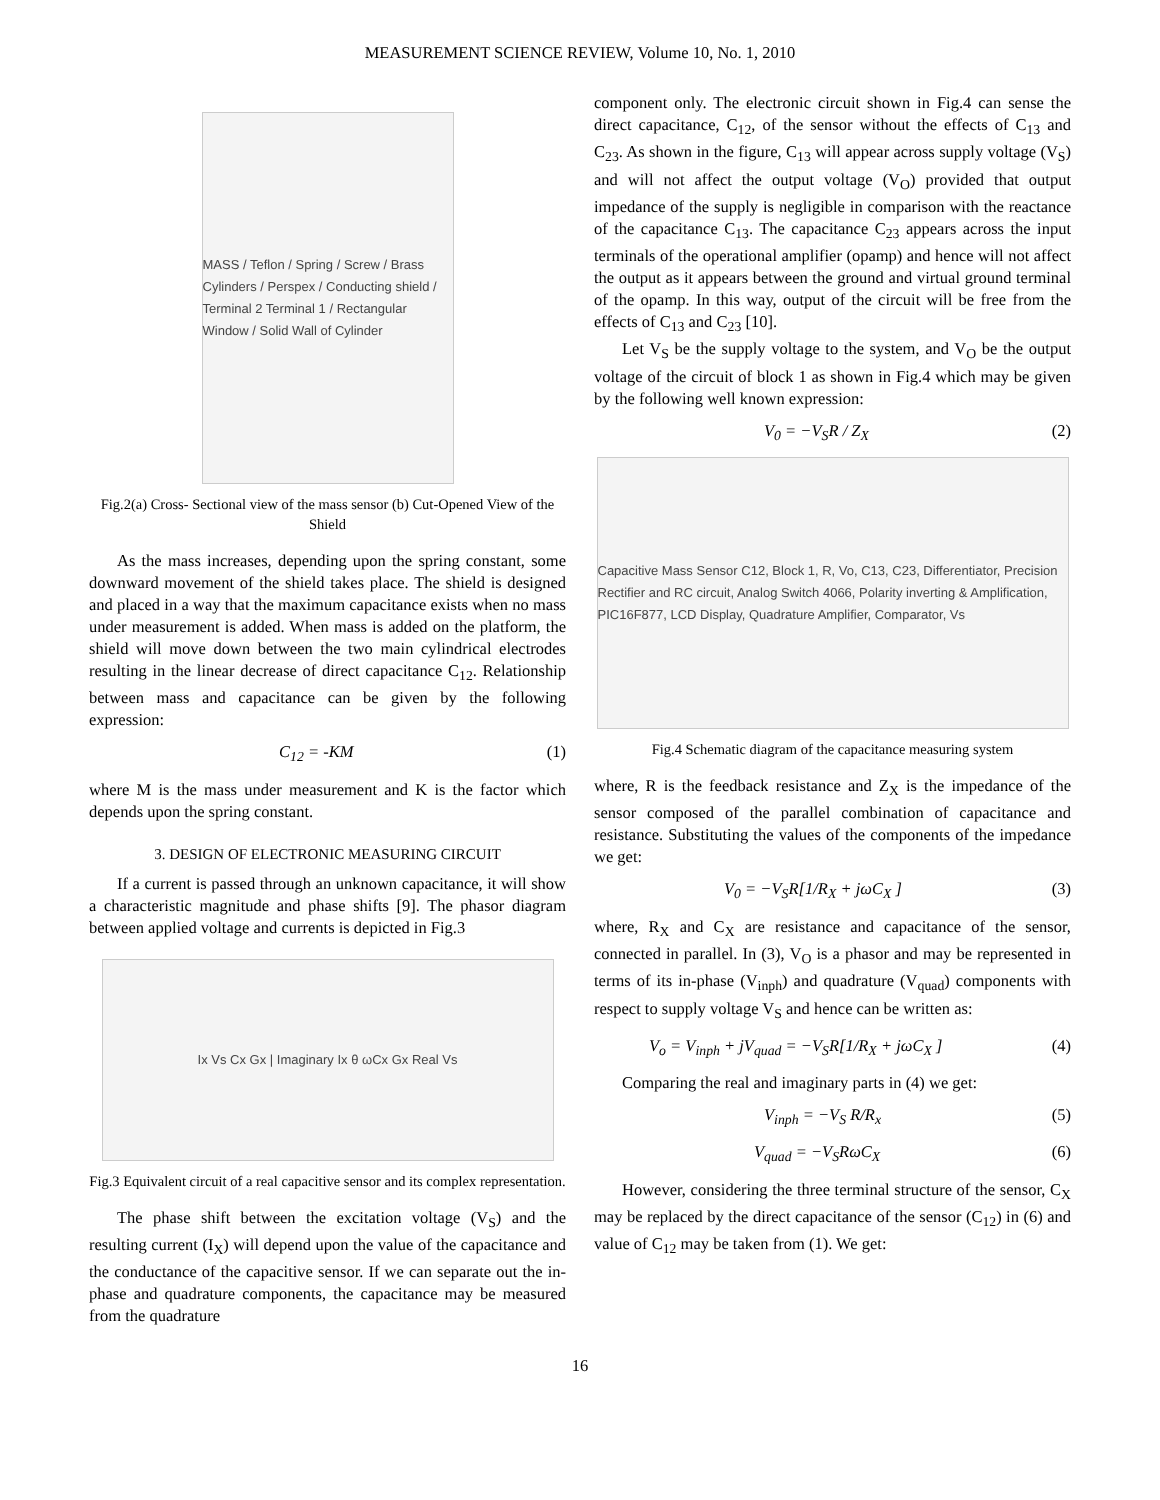MEASUREMENT SCIENCE REVIEW, Volume 10, No. 1, 2010
MASS / Teflon / Spring / Screw / Brass Cylinders / Perspex / Conducting shield / Terminal 2 Terminal 1 / Rectangular Window / Solid Wall of Cylinder
Fig.2(a) Cross- Sectional view of the mass sensor (b) Cut-Opened View of the Shield
As the mass increases, depending upon the spring constant, some downward movement of the shield takes place. The shield is designed and placed in a way that the maximum capacitance exists when no mass under measurement is added. When mass is added on the platform, the shield will move down between the two main cylindrical electrodes resulting in the linear decrease of direct capacitance C<sub>12</sub>. Relationship between mass and capacitance can be given by the following expression:
C<sub>12</sub> = -KM (1)
where M is the mass under measurement and K is the factor which depends upon the spring constant.
3. DESIGN OF ELECTRONIC MEASURING CIRCUIT
If a current is passed through an unknown capacitance, it will show a characteristic magnitude and phase shifts [9]. The phasor diagram between applied voltage and currents is depicted in Fig.3
Ix Vs Cx Gx | Imaginary Ix θ ωCx Gx Real Vs
Fig.3 Equivalent circuit of a real capacitive sensor and its complex representation.
The phase shift between the excitation voltage (V<sub>S</sub>) and the resulting current (I<sub>X</sub>) will depend upon the value of the capacitance and the conductance of the capacitive sensor. If we can separate out the in-phase and quadrature components, the capacitance may be measured from the quadrature
component only. The electronic circuit shown in Fig.4 can sense the direct capacitance, C<sub>12</sub>, of the sensor without the effects of C<sub>13</sub> and C<sub>23</sub>. As shown in the figure, C<sub>13</sub> will appear across supply voltage (V<sub>S</sub>) and will not affect the output voltage (V<sub>O</sub>) provided that output impedance of the supply is negligible in comparison with the reactance of the capacitance C<sub>13</sub>. The capacitance C<sub>23</sub> appears across the input terminals of the operational amplifier (opamp) and hence will not affect the output as it appears between the ground and virtual ground terminal of the opamp. In this way, output of the circuit will be free from the effects of C<sub>13</sub> and C<sub>23</sub> [10].
Let V<sub>S</sub> be the supply voltage to the system, and V<sub>O</sub> be the output voltage of the circuit of block 1 as shown in Fig.4 which may be given by the following well known expression:
V<sub>0</sub> = −V<sub>S</sub>R / Z<sub>X</sub> (2)
Capacitive Mass Sensor C12, Block 1, R, Vo, C13, C23, Differentiator, Precision Rectifier and RC circuit, Analog Switch 4066, Polarity inverting & Amplification, PIC16F877, LCD Display, Quadrature Amplifier, Comparator, Vs
Fig.4 Schematic diagram of the capacitance measuring system
where, R is the feedback resistance and Z<sub>X</sub> is the impedance of the sensor composed of the parallel combination of capacitance and resistance. Substituting the values of the components of the impedance we get:
V<sub>0</sub> = −V<sub>S</sub>R[1/R<sub>X</sub> + jωC<sub>X</sub> ] (3)
where, R<sub>X</sub> and C<sub>X</sub> are resistance and capacitance of the sensor, connected in parallel. In (3), V<sub>O</sub> is a phasor and may be represented in terms of its in-phase (V<sub>inph</sub>) and quadrature (V<sub>quad</sub>) components with respect to supply voltage V<sub>S</sub> and hence can be written as:
V<sub>o</sub> = V<sub>inph</sub> + jV<sub>quad</sub> = −V<sub>S</sub>R[1/R<sub>X</sub> + jωC<sub>X</sub> ] (4)
Comparing the real and imaginary parts in (4) we get:
V<sub>inph</sub> = −V<sub>S</sub> R/R<sub>x</sub> (5)
V<sub>quad</sub> = −V<sub>S</sub>RωC<sub>X</sub> (6)
However, considering the three terminal structure of the sensor, C<sub>X</sub> may be replaced by the direct capacitance of the sensor (C<sub>12</sub>) in (6) and value of C<sub>12</sub> may be taken from (1). We get:
16